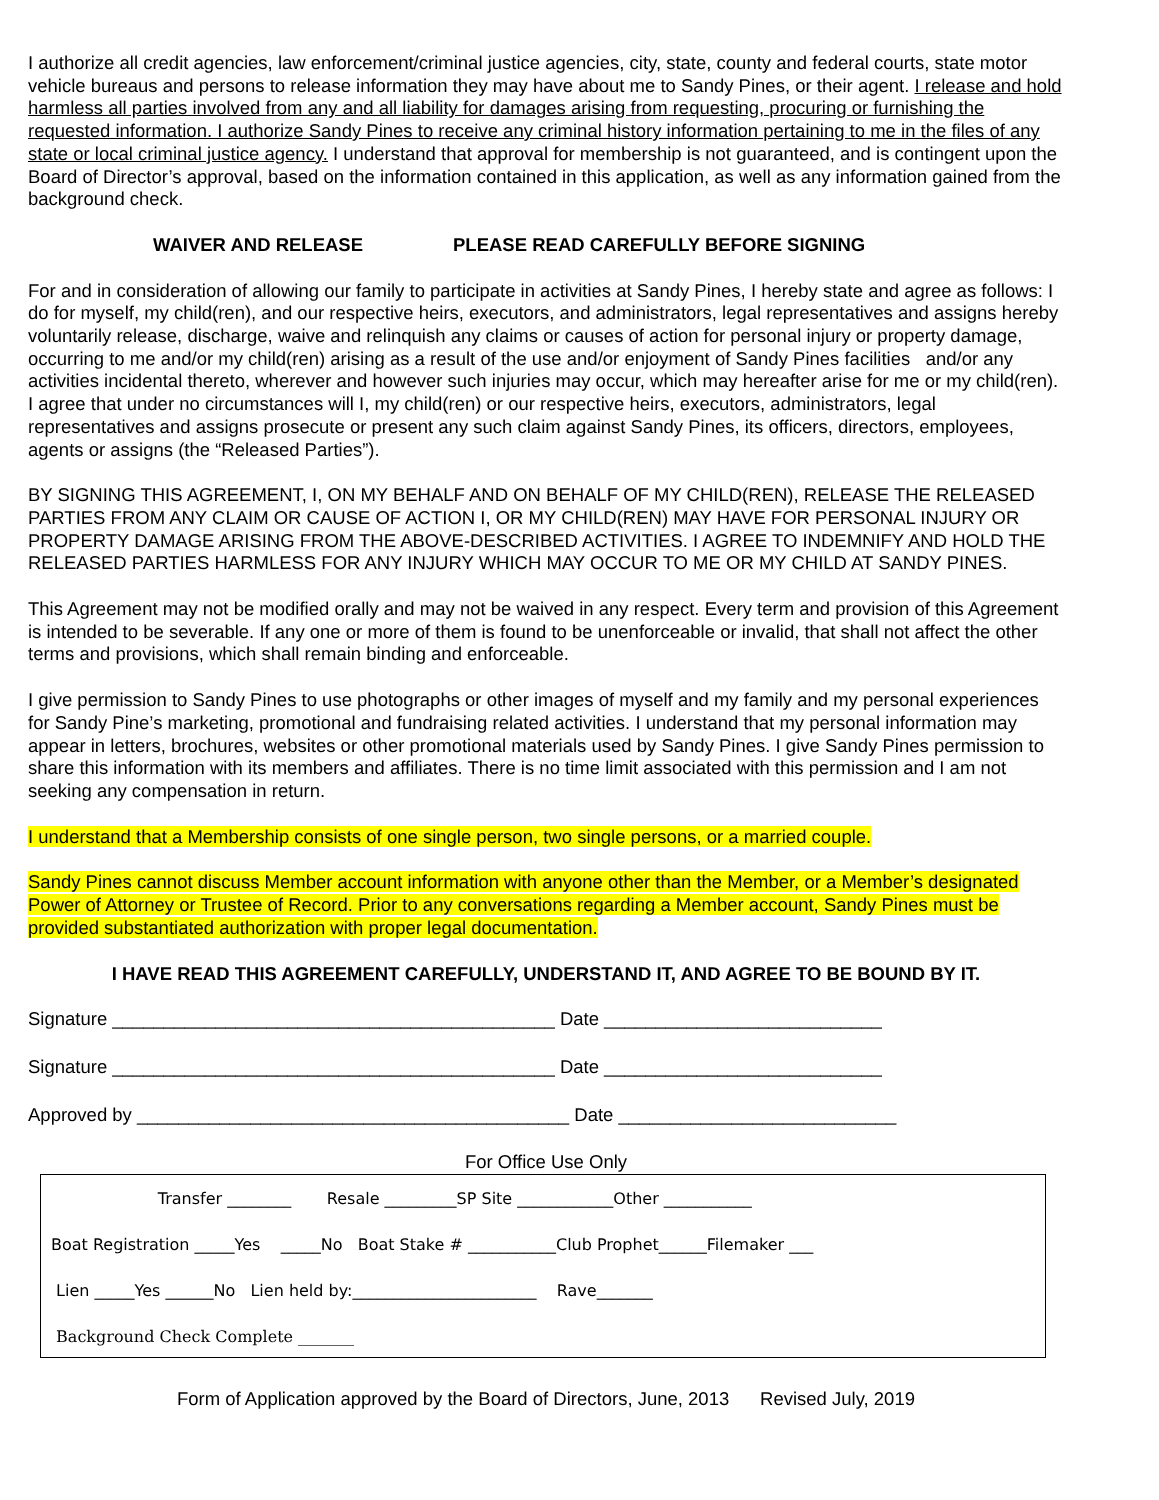I authorize all credit agencies, law enforcement/criminal justice agencies, city, state, county and federal courts, state motor vehicle bureaus and persons to release information they may have about me to Sandy Pines, or their agent. I release and hold harmless all parties involved from any and all liability for damages arising from requesting, procuring or furnishing the requested information. I authorize Sandy Pines to receive any criminal history information pertaining to me in the files of any state or local criminal justice agency. I understand that approval for membership is not guaranteed, and is contingent upon the Board of Director’s approval, based on the information contained in this application, as well as any information gained from the background check.
WAIVER AND RELEASE PLEASE READ CAREFULLY BEFORE SIGNING
For and in consideration of allowing our family to participate in activities at Sandy Pines, I hereby state and agree as follows: I do for myself, my child(ren), and our respective heirs, executors, and administrators, legal representatives and assigns hereby voluntarily release, discharge, waive and relinquish any claims or causes of action for personal injury or property damage, occurring to me and/or my child(ren) arising as a result of the use and/or enjoyment of Sandy Pines facilities and/or any activities incidental thereto, wherever and however such injuries may occur, which may hereafter arise for me or my child(ren). I agree that under no circumstances will I, my child(ren) or our respective heirs, executors, administrators, legal representatives and assigns prosecute or present any such claim against Sandy Pines, its officers, directors, employees, agents or assigns (the “Released Parties”).
BY SIGNING THIS AGREEMENT, I, ON MY BEHALF AND ON BEHALF OF MY CHILD(REN), RELEASE THE RELEASED PARTIES FROM ANY CLAIM OR CAUSE OF ACTION I, OR MY CHILD(REN) MAY HAVE FOR PERSONAL INJURY OR PROPERTY DAMAGE ARISING FROM THE ABOVE-DESCRIBED ACTIVITIES. I AGREE TO INDEMNIFY AND HOLD THE RELEASED PARTIES HARMLESS FOR ANY INJURY WHICH MAY OCCUR TO ME OR MY CHILD AT SANDY PINES.
This Agreement may not be modified orally and may not be waived in any respect. Every term and provision of this Agreement is intended to be severable. If any one or more of them is found to be unenforceable or invalid, that shall not affect the other terms and provisions, which shall remain binding and enforceable.
I give permission to Sandy Pines to use photographs or other images of myself and my family and my personal experiences for Sandy Pine’s marketing, promotional and fundraising related activities. I understand that my personal information may appear in letters, brochures, websites or other promotional materials used by Sandy Pines. I give Sandy Pines permission to share this information with its members and affiliates. There is no time limit associated with this permission and I am not seeking any compensation in return.
I understand that a Membership consists of one single person, two single persons, or a married couple.
Sandy Pines cannot discuss Member account information with anyone other than the Member, or a Member’s designated Power of Attorney or Trustee of Record. Prior to any conversations regarding a Member account, Sandy Pines must be provided substantiated authorization with proper legal documentation.
I HAVE READ THIS AGREEMENT CAREFULLY, UNDERSTAND IT, AND AGREE TO BE BOUND BY IT.
Signature ___________________________________________ Date ___________________________
Signature ___________________________________________ Date ___________________________
Approved by __________________________________________ Date ___________________________
For Office Use Only
Transfer ________ Resale _________SP Site ____________Other ___________
Boat Registration _____Yes _____No Boat Stake # ___________Club Prophet______Filemaker ___
Lien _____Yes ______No Lien held by:_______________________ Rave_______
Background Check Complete _______
Form of Application approved by the Board of Directors, June, 2013 Revised July, 2019